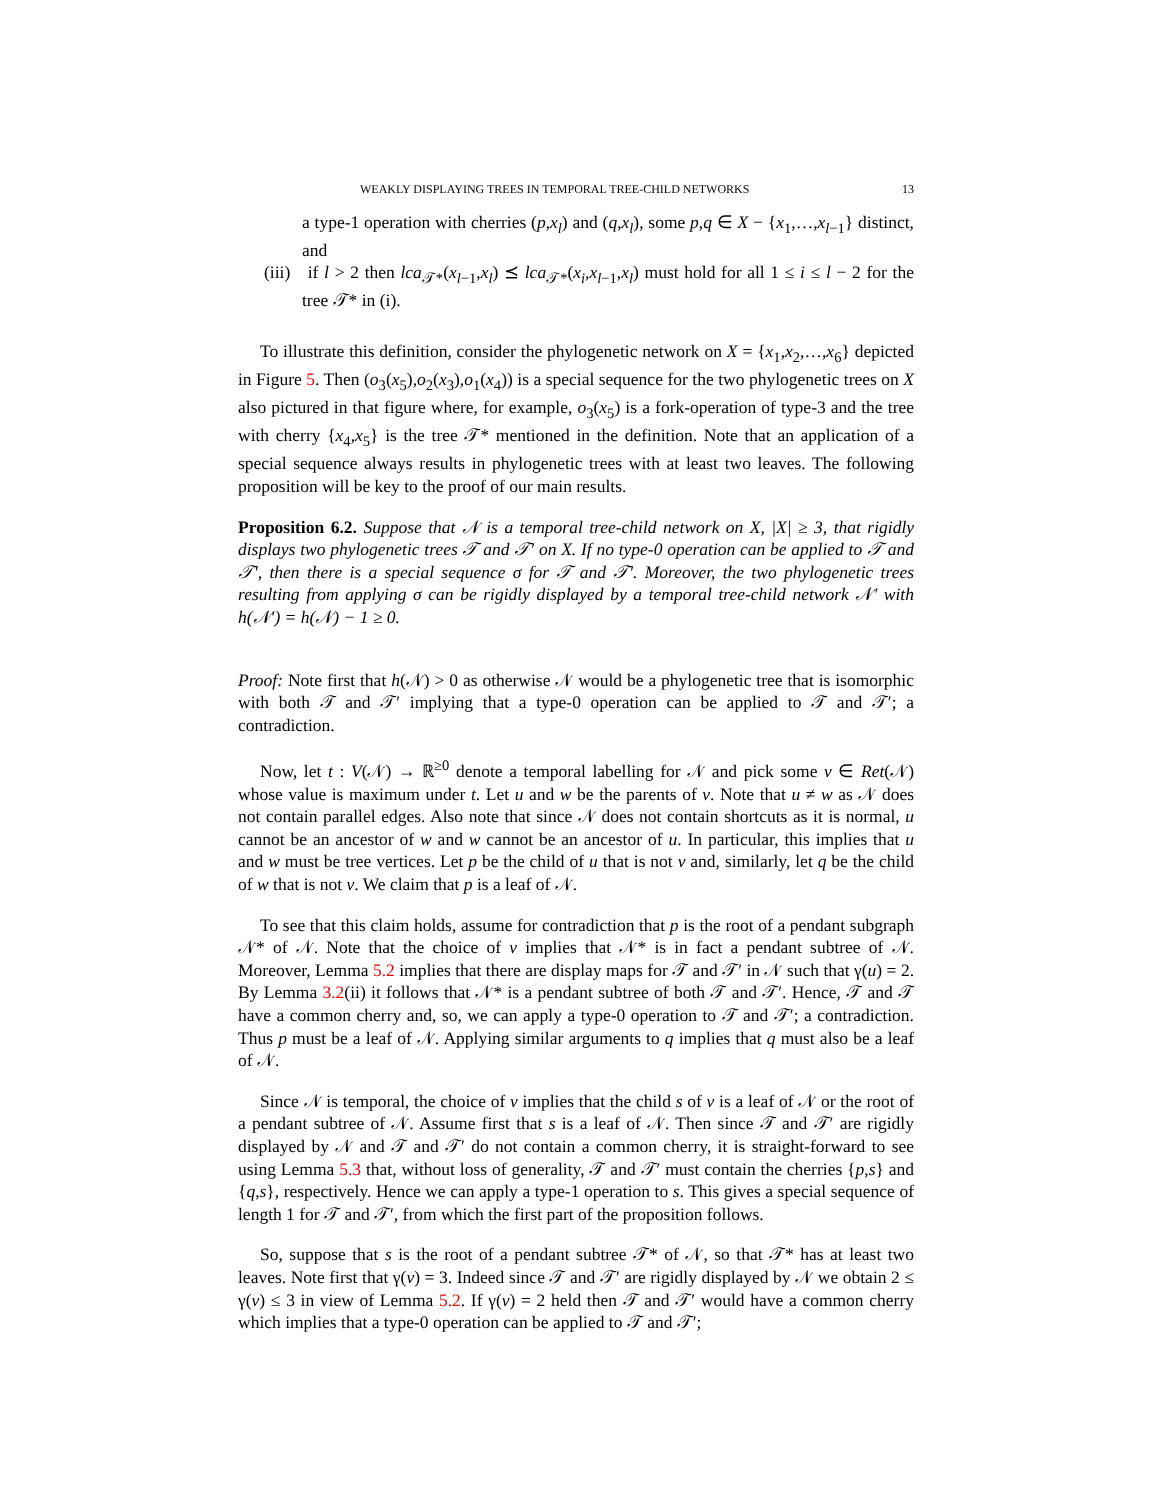WEAKLY DISPLAYING TREES IN TEMPORAL TREE-CHILD NETWORKS 13
a type-1 operation with cherries (p,x<sub>l</sub>) and (q,x<sub>l</sub>), some p,q ∈ X − {x<sub>1</sub>,…,x<sub>l−1</sub>} distinct, and
(iii) if l > 2 then lca<sub>𝒯*</sub>(x<sub>l−1</sub>,x<sub>l</sub>) ⪯ lca<sub>𝒯*</sub>(x<sub>i</sub>,x<sub>l−1</sub>,x<sub>l</sub>) must hold for all 1 ≤ i ≤ l − 2 for the tree 𝒯* in (i).
To illustrate this definition, consider the phylogenetic network on X = {x<sub>1</sub>,x<sub>2</sub>,…,x<sub>6</sub>} depicted in Figure 5. Then (o<sub>3</sub>(x<sub>5</sub>),o<sub>2</sub>(x<sub>3</sub>),o<sub>1</sub>(x<sub>4</sub>)) is a special sequence for the two phylogenetic trees on X also pictured in that figure where, for example, o<sub>3</sub>(x<sub>5</sub>) is a fork-operation of type-3 and the tree with cherry {x<sub>4</sub>,x<sub>5</sub>} is the tree 𝒯* mentioned in the definition. Note that an application of a special sequence always results in phylogenetic trees with at least two leaves. The following proposition will be key to the proof of our main results.
Proposition 6.2. Suppose that 𝒩 is a temporal tree-child network on X, |X| ≥ 3, that rigidly displays two phylogenetic trees 𝒯 and 𝒯′ on X. If no type-0 operation can be applied to 𝒯 and 𝒯′, then there is a special sequence σ for 𝒯 and 𝒯′. Moreover, the two phylogenetic trees resulting from applying σ can be rigidly displayed by a temporal tree-child network 𝒩′ with h(𝒩′) = h(𝒩) − 1 ≥ 0.
Proof: Note first that h(𝒩) > 0 as otherwise 𝒩 would be a phylogenetic tree that is isomorphic with both 𝒯 and 𝒯′ implying that a type-0 operation can be applied to 𝒯 and 𝒯′; a contradiction.
Now, let t : V(𝒩) → ℝ<sup>≥0</sup> denote a temporal labelling for 𝒩 and pick some v ∈ Ret(𝒩) whose value is maximum under t. Let u and w be the parents of v. Note that u ≠ w as 𝒩 does not contain parallel edges. Also note that since 𝒩 does not contain shortcuts as it is normal, u cannot be an ancestor of w and w cannot be an ancestor of u. In particular, this implies that u and w must be tree vertices. Let p be the child of u that is not v and, similarly, let q be the child of w that is not v. We claim that p is a leaf of 𝒩.
To see that this claim holds, assume for contradiction that p is the root of a pendant subgraph 𝒩* of 𝒩. Note that the choice of v implies that 𝒩* is in fact a pendant subtree of 𝒩. Moreover, Lemma 5.2 implies that there are display maps for 𝒯 and 𝒯′ in 𝒩 such that γ(u) = 2. By Lemma 3.2(ii) it follows that 𝒩* is a pendant subtree of both 𝒯 and 𝒯′. Hence, 𝒯 and 𝒯 have a common cherry and, so, we can apply a type-0 operation to 𝒯 and 𝒯′; a contradiction. Thus p must be a leaf of 𝒩. Applying similar arguments to q implies that q must also be a leaf of 𝒩.
Since 𝒩 is temporal, the choice of v implies that the child s of v is a leaf of 𝒩 or the root of a pendant subtree of 𝒩. Assume first that s is a leaf of 𝒩. Then since 𝒯 and 𝒯′ are rigidly displayed by 𝒩 and 𝒯 and 𝒯′ do not contain a common cherry, it is straight-forward to see using Lemma 5.3 that, without loss of generality, 𝒯 and 𝒯′ must contain the cherries {p,s} and {q,s}, respectively. Hence we can apply a type-1 operation to s. This gives a special sequence of length 1 for 𝒯 and 𝒯′, from which the first part of the proposition follows.
So, suppose that s is the root of a pendant subtree 𝒯* of 𝒩, so that 𝒯* has at least two leaves. Note first that γ(v) = 3. Indeed since 𝒯 and 𝒯′ are rigidly displayed by 𝒩 we obtain 2 ≤ γ(v) ≤ 3 in view of Lemma 5.2. If γ(v) = 2 held then 𝒯 and 𝒯′ would have a common cherry which implies that a type-0 operation can be applied to 𝒯 and 𝒯′;